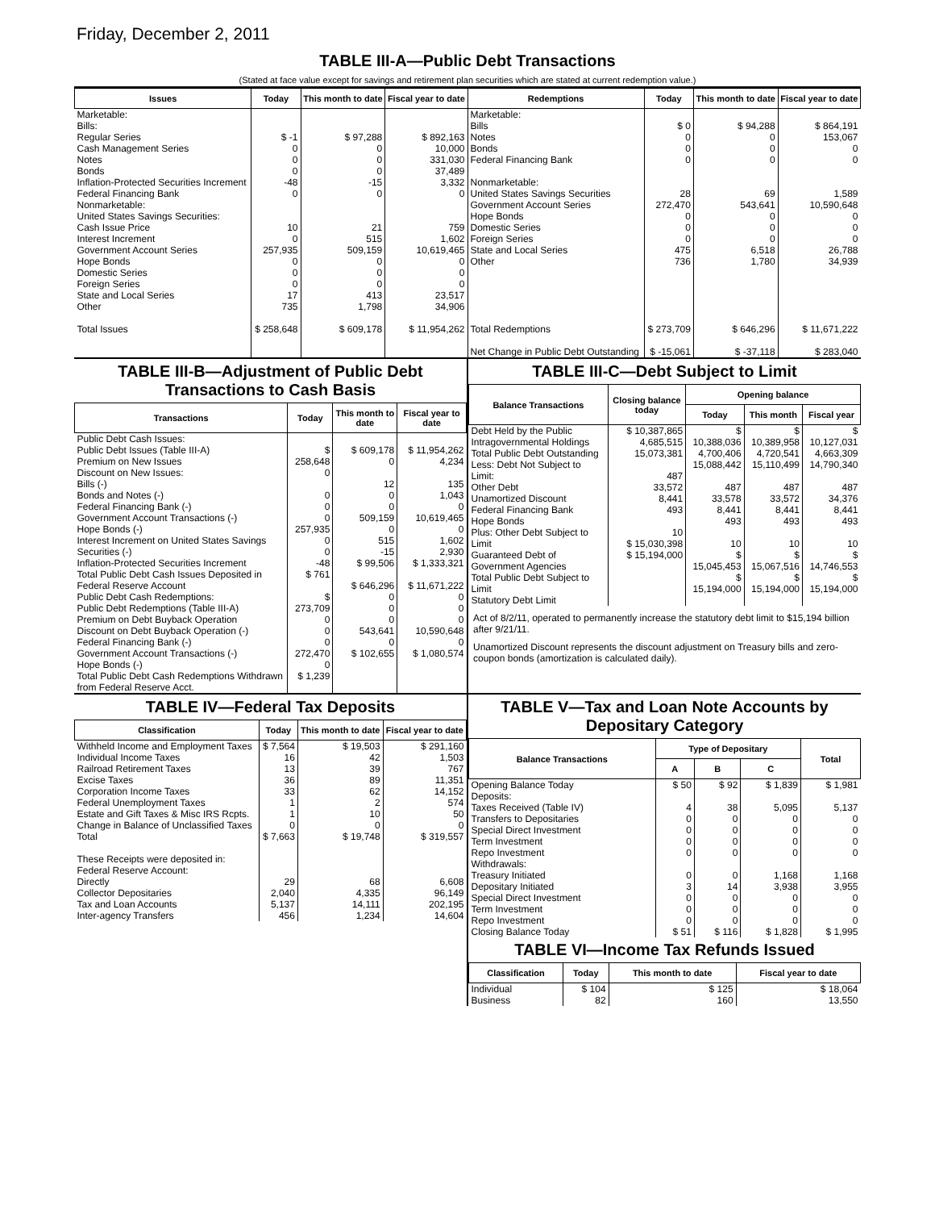Friday, December 2, 2011
TABLE III-A—Public Debt Transactions
(Stated at face value except for savings and retirement plan securities which are stated at current redemption value.)
| Issues | Today | This month to date | Fiscal year to date | Redemptions | Today | This month to date | Fiscal year to date |
| --- | --- | --- | --- | --- | --- | --- | --- |
| Marketable: Bills: Regular Series Cash Management Series Notes Bonds Inflation-Protected Securities Increment Federal Financing Bank Nonmarketable: United States Savings Securities: Cash Issue Price Interest Increment Government Account Series Hope Bonds Domestic Series Foreign Series State and Local Series Other Total Issues | $ -1 0 0 0 -48 0 10 0 257,935 0 0 0 17 735 $ 258,648 | $ 97,288 0 0 0 -15 0 21 515 509,159 0 0 0 413 1,798 $ 609,178 | $ 892,163 10,000 331,030 37,489 3,332 0 759 1,602 10,619,465 0 0 0 23,517 34,906 $ 11,954,262 | Marketable: Bills Notes Bonds Federal Financing Bank Nonmarketable: United States Savings Securities Government Account Series Hope Bonds Domestic Series Foreign Series State and Local Series Other Total Redemptions Net Change in Public Debt Outstanding | $ 0 0 0 0 28 272,470 0 0 0 475 736 $ 273,709 $ -15,061 | $ 94,288 0 0 0 69 543,641 0 0 0 6,518 1,780 $ 646,296 $ -37,118 | $ 864,191 153,067 0 0 1,589 10,590,648 0 0 0 26,788 34,939 $ 11,671,222 $ 283,040 |
TABLE III-B—Adjustment of Public Debt Transactions to Cash Basis
| Transactions | Today | This month to date | Fiscal year to date |
| --- | --- | --- | --- |
| Public Debt Cash Issues: Public Debt Issues (Table III-A) Premium on New Issues Discount on New Issues: Bills (-) Bonds and Notes (-) Federal Financing Bank (-) Government Account Transactions (-) Hope Bonds (-) Interest Increment on United States Savings Securities (-) Inflation-Protected Securities Increment Total Public Debt Cash Issues Deposited in Federal Reserve Account Public Debt Cash Redemptions: Public Debt Redemptions (Table III-A) Premium on Debt Buyback Operation Discount on Debt Buyback Operation (-) Federal Financing Bank (-) Government Account Transactions (-) Hope Bonds (-) Total Public Debt Cash Redemptions Withdrawn from Federal Reserve Acct. | $ 258,648 0 0 0 0 257,935 0 0 -48 $ 761 $ 273,709 0 0 0 272,470 0 $ 1,239 | $ 609,178 0 12 0 0 509,159 0 515 -15 $ 99,506 $ 646,296 0 0 0 543,641 0 $ 102,655 | $ 11,954,262 4,234 135 1,043 0 10,619,465 0 1,602 2,930 $ 1,333,321 $ 11,671,222 0 0 0 10,590,648 0 $ 1,080,574 |
TABLE III-C—Debt Subject to Limit
| Balance Transactions | Closing balance today | Opening balance | | |
| --- | --- | --- | --- | --- |
| | | Today | This month | Fiscal year |
| Debt Held by the Public Intragovernmental Holdings Total Public Debt Outstanding Less: Debt Not Subject to Limit: Other Debt Unamortized Discount Federal Financing Bank Hope Bonds Plus: Other Debt Subject to Limit Guaranteed Debt of Government Agencies Total Public Debt Subject to Limit Statutory Debt Limit | $ 10,387,865 4,685,515 15,073,381 487 33,572 8,441 493 10 $ 15,030,398 $ 15,194,000 | $ 10,388,036 4,700,406 15,088,442 487 33,578 8,441 493 10 $ 15,045,453 $ 15,194,000 | $ 10,389,958 4,720,541 15,110,499 487 33,572 8,441 493 10 $ 15,067,516 $ 15,194,000 | $ 10,127,031 4,663,309 14,790,340 487 34,376 8,441 493 10 $ 14,746,553 $ 15,194,000 |
Act of 8/2/11, operated to permanently increase the statutory debt limit to $15,194 billion after 9/21/11.
Unamortized Discount represents the discount adjustment on Treasury bills and zero-coupon bonds (amortization is calculated daily).
TABLE IV—Federal Tax Deposits
| Classification | Today | This month to date | Fiscal year to date |
| --- | --- | --- | --- |
| Withheld Income and Employment Taxes Individual Income Taxes Railroad Retirement Taxes Excise Taxes Corporation Income Taxes Federal Unemployment Taxes Estate and Gift Taxes & Misc IRS Rcpts. Change in Balance of Unclassified Taxes Total These Receipts were deposited in: Federal Reserve Account: Directly Collector Depositaries Tax and Loan Accounts Inter-agency Transfers | $ 7,564 16 13 36 33 1 1 0 $ 7,663 29 2,040 5,137 456 | $ 19,503 42 39 89 62 2 10 0 $ 19,748 68 4,335 14,111 1,234 | $ 291,160 1,503 767 11,351 14,152 574 50 0 $ 319,557 6,608 96,149 202,195 14,604 |
TABLE V—Tax and Loan Note Accounts by Depositary Category
| Balance Transactions | Type of Depositary | | | Total |
| --- | --- | --- | --- | --- |
| | A | B | C | |
| Opening Balance Today Deposits: Taxes Received (Table IV) Transfers to Depositaries Special Direct Investment Term Investment Repo Investment Withdrawals: Treasury Initiated Depositary Initiated Special Direct Investment Term Investment Repo Investment Closing Balance Today | $ 50 4 0 0 0 0 0 3 0 0 0 $ 51 | $ 92 38 0 0 0 0 0 14 0 0 0 $ 116 | $ 1,839 5,095 0 0 0 0 1,168 3,938 0 0 0 $ 1,828 | $ 1,981 5,137 0 0 0 0 1,168 3,955 0 0 0 $ 1,995 |
TABLE VI—Income Tax Refunds Issued
| Classification | Today | This month to date | Fiscal year to date |
| --- | --- | --- | --- |
| Individual Business | $ 104 82 | $ 125 160 | $ 18,064 13,550 |